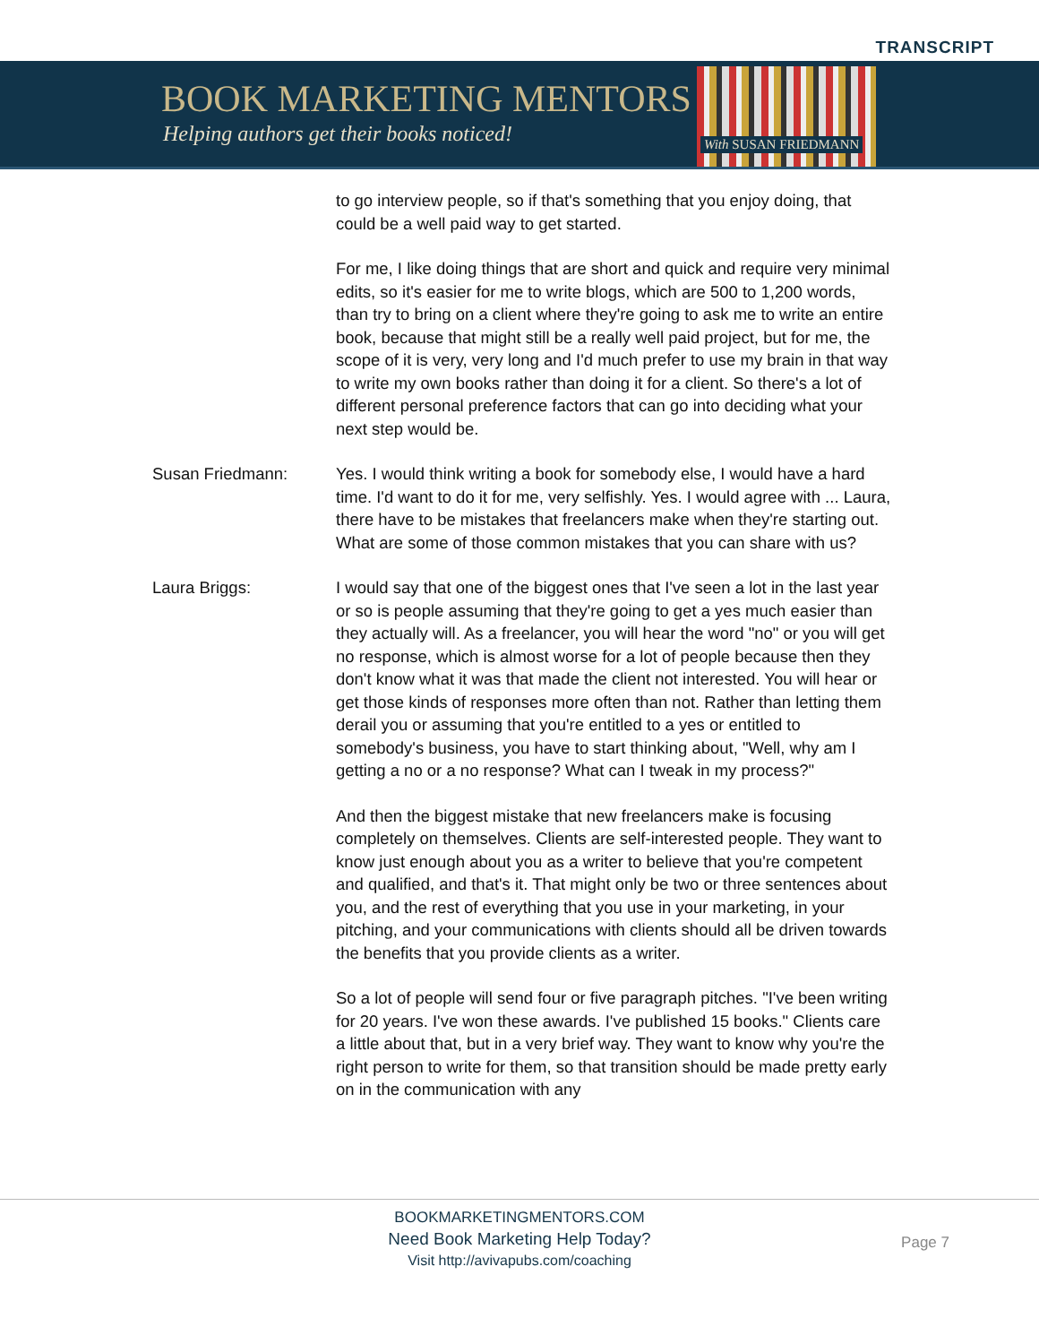TRANSCRIPT
BOOK MARKETING MENTORS
Helping authors get their books noticed!
With SUSAN FRIEDMANN
to go interview people, so if that's something that you enjoy doing, that could be a well paid way to get started.
For me, I like doing things that are short and quick and require very minimal edits, so it's easier for me to write blogs, which are 500 to 1,200 words, than try to bring on a client where they're going to ask me to write an entire book, because that might still be a really well paid project, but for me, the scope of it is very, very long and I'd much prefer to use my brain in that way to write my own books rather than doing it for a client. So there's a lot of different personal preference factors that can go into deciding what your next step would be.
Susan Friedmann: Yes. I would think writing a book for somebody else, I would have a hard time. I'd want to do it for me, very selfishly. Yes. I would agree with ... Laura, there have to be mistakes that freelancers make when they're starting out. What are some of those common mistakes that you can share with us?
Laura Briggs: I would say that one of the biggest ones that I've seen a lot in the last year or so is people assuming that they're going to get a yes much easier than they actually will. As a freelancer, you will hear the word "no" or you will get no response, which is almost worse for a lot of people because then they don't know what it was that made the client not interested. You will hear or get those kinds of responses more often than not. Rather than letting them derail you or assuming that you're entitled to a yes or entitled to somebody's business, you have to start thinking about, "Well, why am I getting a no or a no response? What can I tweak in my process?"
And then the biggest mistake that new freelancers make is focusing completely on themselves. Clients are self-interested people. They want to know just enough about you as a writer to believe that you're competent and qualified, and that's it. That might only be two or three sentences about you, and the rest of everything that you use in your marketing, in your pitching, and your communications with clients should all be driven towards the benefits that you provide clients as a writer.
So a lot of people will send four or five paragraph pitches. "I've been writing for 20 years. I've won these awards. I've published 15 books." Clients care a little about that, but in a very brief way. They want to know why you're the right person to write for them, so that transition should be made pretty early on in the communication with any
BOOKMARKETINGMENTORS.COM
Need Book Marketing Help Today?
Visit http://avivapubs.com/coaching
Page 7